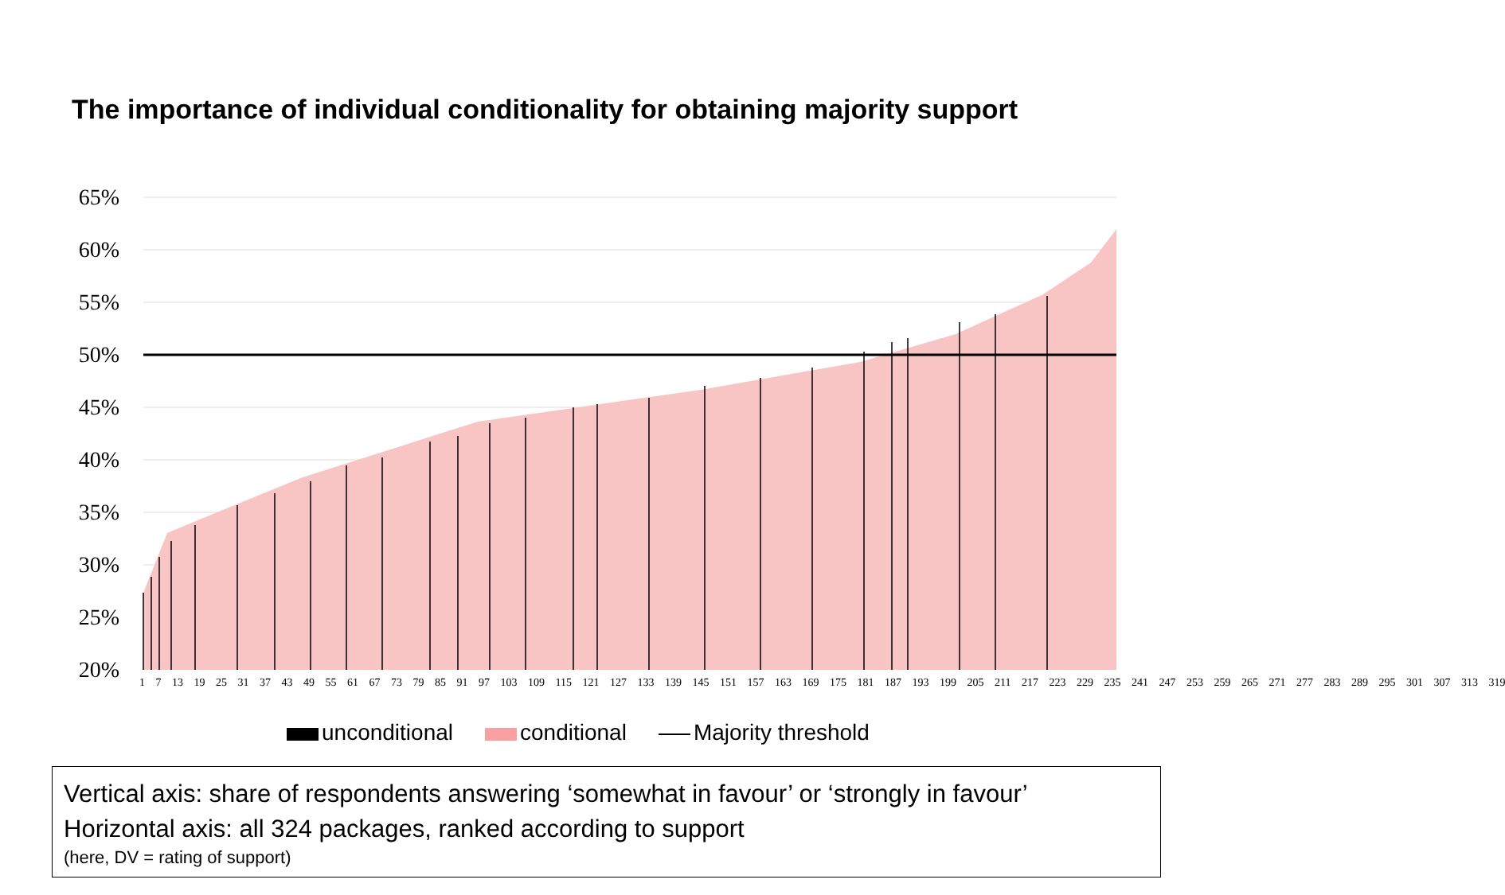The importance of individual conditionality for obtaining majority support
65%
60%
55%
50%
45%
40%
35%
30%
25%
20% 1 7 13 19 25 31 37 43 49 55 61 67 73 79 85 91 97 103 109 115 121 127 133 139 145 151 157 163 169 175 181 187 193 199 205 211 217 223 229 235 241 247 253 259 265 271 277 283 289 295 301 307 313 319
unconditional conditional Majority threshold
Vertical axis: share of respondents answering ‘somewhat in favour’ or ‘strongly in favour’
Horizontal axis: all 324 packages, ranked according to support
(here, DV = rating of support)